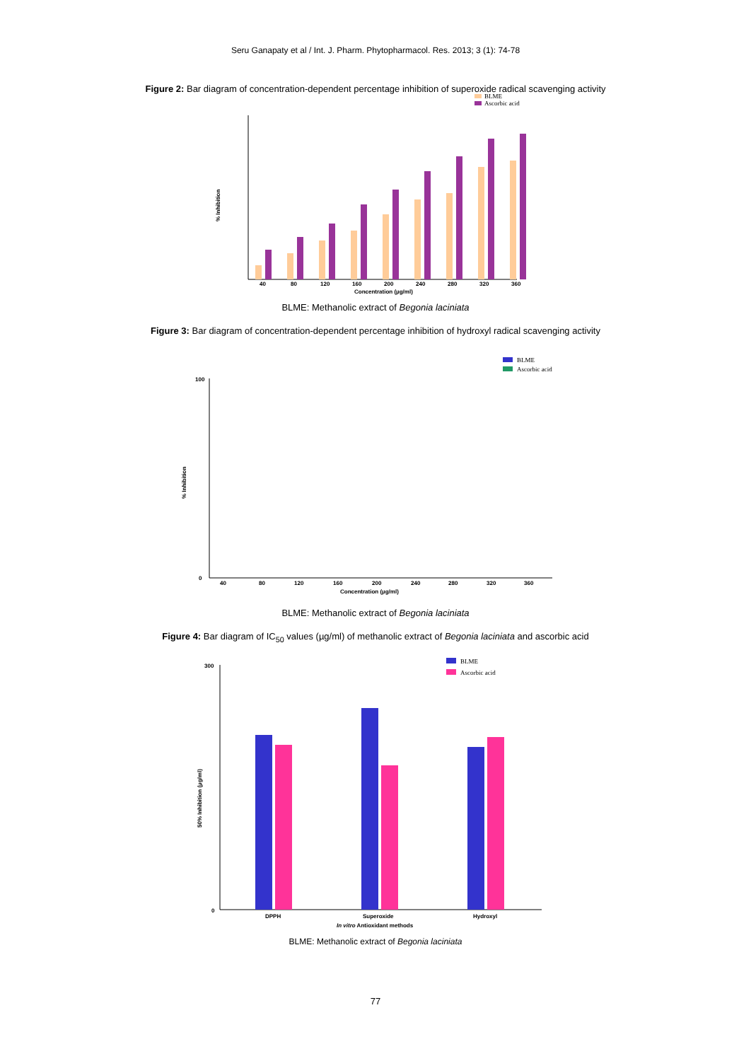Seru Ganapaty et al / Int. J. Pharm. Phytopharmacol. Res. 2013; 3 (1): 74-78
Figure 2: Bar diagram of concentration-dependent percentage inhibition of superoxide radical scavenging activity
BLME
Ascorbic acid
% Inhibition
40
80
120
160
200
240
280
320
360
Concentration (µg/ml)
BLME: Methanolic extract of Begonia laciniata
Figure 3: Bar diagram of concentration-dependent percentage inhibition of hydroxyl radical scavenging activity
BLME
Ascorbic acid
% Inhibition
100
0
40
80
120
160
200
240
280
320
360
Concentration (µg/ml)
BLME: Methanolic extract of Begonia laciniata
Figure 4: Bar diagram of IC<sub>50</sub> values (µg/ml) of methanolic extract of Begonia laciniata and ascorbic acid
BLME
Ascorbic acid
50% Inhibition (µg/ml)
300
0
DPPH
Superoxide
Hydroxyl
In vitro Antioxidant methods
BLME: Methanolic extract of Begonia laciniata
77